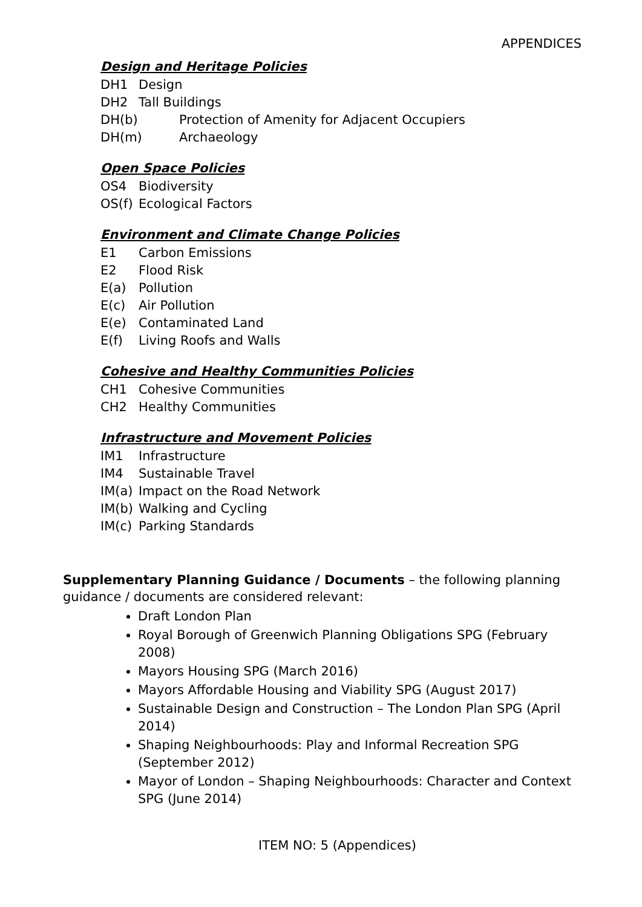APPENDICES
Design and Heritage Policies
DH1 Design
DH2 Tall Buildings
DH(b) Protection of Amenity for Adjacent Occupiers
DH(m) Archaeology
Open Space Policies
OS4 Biodiversity
OS(f) Ecological Factors
Environment and Climate Change Policies
E1 Carbon Emissions
E2 Flood Risk
E(a) Pollution
E(c) Air Pollution
E(e) Contaminated Land
E(f) Living Roofs and Walls
Cohesive and Healthy Communities Policies
CH1 Cohesive Communities
CH2 Healthy Communities
Infrastructure and Movement Policies
IM1 Infrastructure
IM4 Sustainable Travel
IM(a) Impact on the Road Network
IM(b) Walking and Cycling
IM(c) Parking Standards
Supplementary Planning Guidance / Documents – the following planning guidance / documents are considered relevant:
Draft London Plan
Royal Borough of Greenwich Planning Obligations SPG (February 2008)
Mayors Housing SPG (March 2016)
Mayors Affordable Housing and Viability SPG (August 2017)
Sustainable Design and Construction – The London Plan SPG (April 2014)
Shaping Neighbourhoods: Play and Informal Recreation SPG (September 2012)
Mayor of London – Shaping Neighbourhoods: Character and Context SPG (June 2014)
ITEM NO: 5 (Appendices)